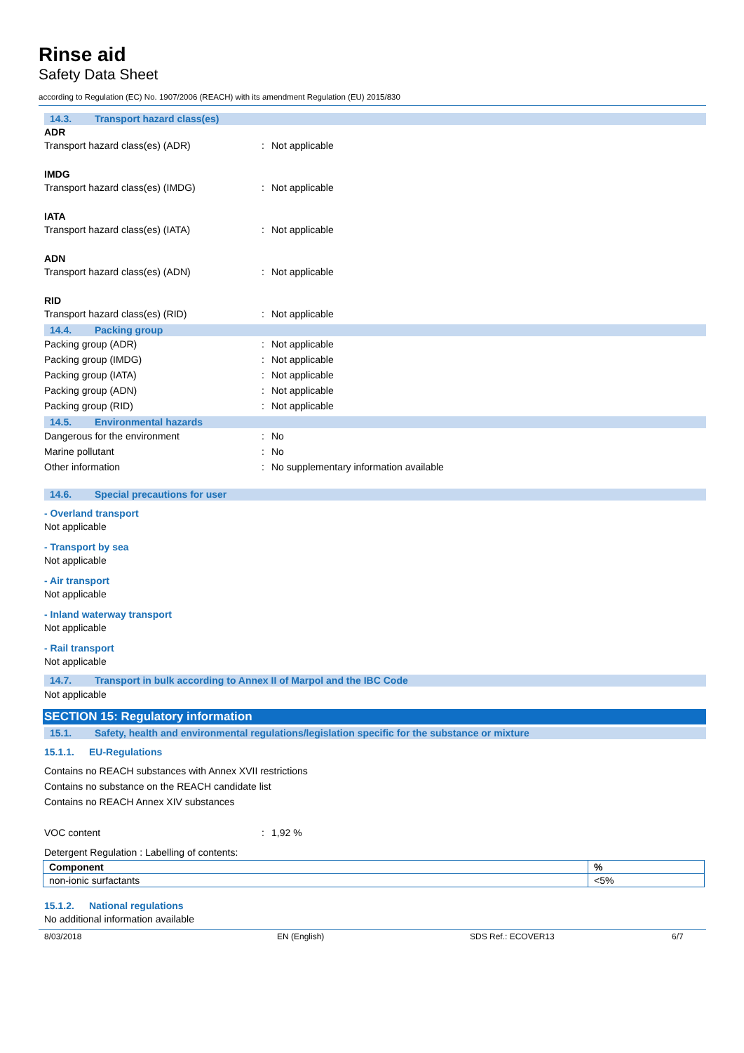Rinse aid
Safety Data Sheet
according to Regulation (EC) No. 1907/2006 (REACH) with its amendment Regulation (EU) 2015/830
14.3. Transport hazard class(es)
ADR
Transport hazard class(es) (ADR) : Not applicable
IMDG
Transport hazard class(es) (IMDG) : Not applicable
IATA
Transport hazard class(es) (IATA) : Not applicable
ADN
Transport hazard class(es) (ADN) : Not applicable
RID
Transport hazard class(es) (RID) : Not applicable
14.4. Packing group
Packing group (ADR) : Not applicable
Packing group (IMDG) : Not applicable
Packing group (IATA) : Not applicable
Packing group (ADN) : Not applicable
Packing group (RID) : Not applicable
14.5. Environmental hazards
Dangerous for the environment : No
Marine pollutant : No
Other information : No supplementary information available
14.6. Special precautions for user
- Overland transport
Not applicable
- Transport by sea
Not applicable
- Air transport
Not applicable
- Inland waterway transport
Not applicable
- Rail transport
Not applicable
14.7. Transport in bulk according to Annex II of Marpol and the IBC Code
Not applicable
SECTION 15: Regulatory information
15.1. Safety, health and environmental regulations/legislation specific for the substance or mixture
15.1.1. EU-Regulations
Contains no REACH substances with Annex XVII restrictions
Contains no substance on the REACH candidate list
Contains no REACH Annex XIV substances
VOC content : 1,92 %
Detergent Regulation : Labelling of contents:
| Component | % |
| --- | --- |
| non-ionic surfactants | <5% |
15.1.2. National regulations
No additional information available
8/03/2018 EN (English) SDS Ref.: ECOVER13 6/7